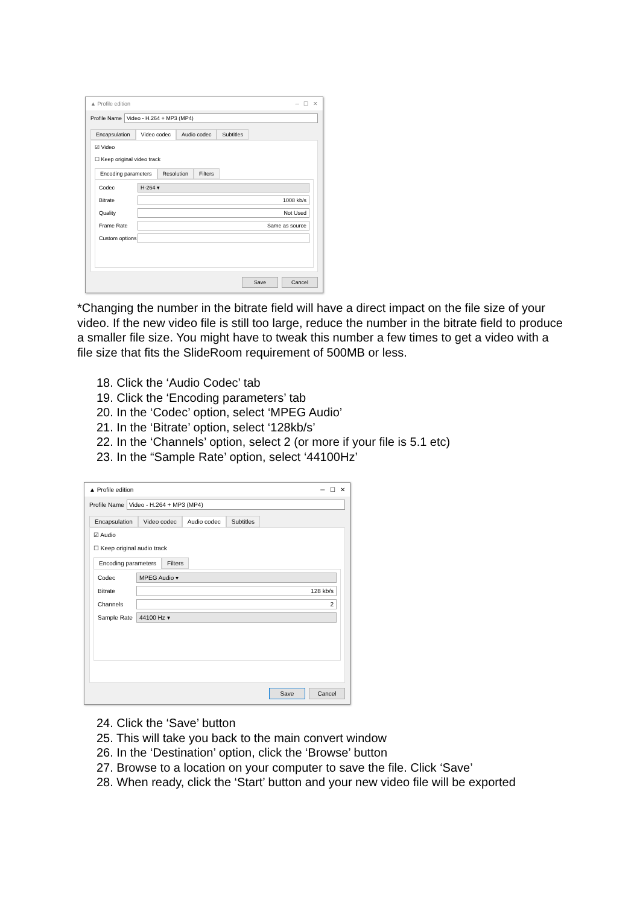▲ Profile edition ─ ☐ ✕
Profile Name Video - H.264 + MP3 (MP4)
Encapsulation Video codec Audio codec Subtitles
☑ Video
☐ Keep original video track
Encoding parameters Resolution Filters
Codec H-264 ▾
Bitrate 1008 kb/s
Quality Not Used
Frame Rate Same as source
Custom options
Save Cancel
*Changing the number in the bitrate field will have a direct impact on the file size of your video. If the new video file is still too large, reduce the number in the bitrate field to produce a smaller file size. You might have to tweak this number a few times to get a video with a file size that fits the SlideRoom requirement of 500MB or less.
18. Click the ‘Audio Codec’ tab
19. Click the ‘Encoding parameters’ tab
20. In the ‘Codec’ option, select ‘MPEG Audio’
21. In the ‘Bitrate’ option, select ‘128kb/s’
22. In the ‘Channels’ option, select 2 (or more if your file is 5.1 etc)
23. In the “Sample Rate’ option, select ‘44100Hz’
▲ Profile edition ─ ☐ ✕
Profile Name Video - H.264 + MP3 (MP4)
Encapsulation Video codec Audio codec Subtitles
☑ Audio
☐ Keep original audio track
Encoding parameters Filters
Codec MPEG Audio ▾
Bitrate 128 kb/s
Channels 2
Sample Rate 44100 Hz ▾
Save Cancel
24. Click the ‘Save’ button
25. This will take you back to the main convert window
26. In the ‘Destination’ option, click the ‘Browse’ button
27. Browse to a location on your computer to save the file. Click ‘Save’
28. When ready, click the ‘Start’ button and your new video file will be exported